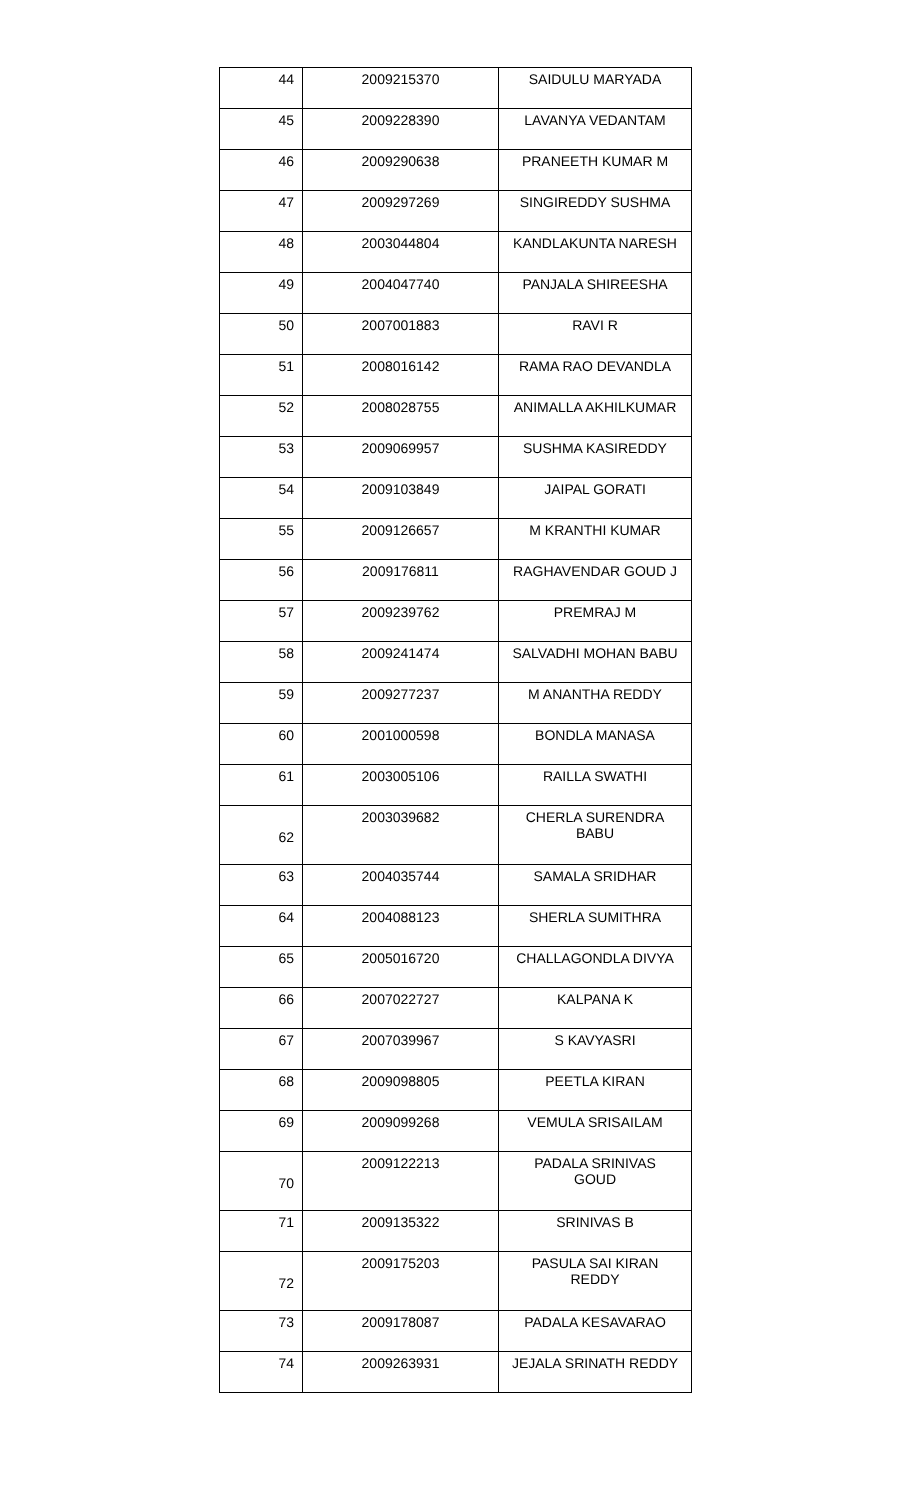| 44 | 2009215370 | SAIDULU MARYADA |
| 45 | 2009228390 | LAVANYA VEDANTAM |
| 46 | 2009290638 | PRANEETH KUMAR M |
| 47 | 2009297269 | SINGIREDDY SUSHMA |
| 48 | 2003044804 | KANDLAKUNTA NARESH |
| 49 | 2004047740 | PANJALA SHIREESHA |
| 50 | 2007001883 | RAVI R |
| 51 | 2008016142 | RAMA RAO DEVANDLA |
| 52 | 2008028755 | ANIMALLA AKHILKUMAR |
| 53 | 2009069957 | SUSHMA KASIREDDY |
| 54 | 2009103849 | JAIPAL GORATI |
| 55 | 2009126657 | M KRANTHI KUMAR |
| 56 | 2009176811 | RAGHAVENDAR GOUD J |
| 57 | 2009239762 | PREMRAJ M |
| 58 | 2009241474 | SALVADHI MOHAN BABU |
| 59 | 2009277237 | M ANANTHA REDDY |
| 60 | 2001000598 | BONDLA MANASA |
| 61 | 2003005106 | RAILLA SWATHI |
| 62 | 2003039682 | CHERLA SURENDRA BABU |
| 63 | 2004035744 | SAMALA SRIDHAR |
| 64 | 2004088123 | SHERLA SUMITHRA |
| 65 | 2005016720 | CHALLAGONDLA DIVYA |
| 66 | 2007022727 | KALPANA K |
| 67 | 2007039967 | S KAVYASRI |
| 68 | 2009098805 | PEETLA KIRAN |
| 69 | 2009099268 | VEMULA SRISAILAM |
| 70 | 2009122213 | PADALA SRINIVAS GOUD |
| 71 | 2009135322 | SRINIVAS B |
| 72 | 2009175203 | PASULA SAI KIRAN REDDY |
| 73 | 2009178087 | PADALA KESAVARAO |
| 74 | 2009263931 | JEJALA SRINATH REDDY |